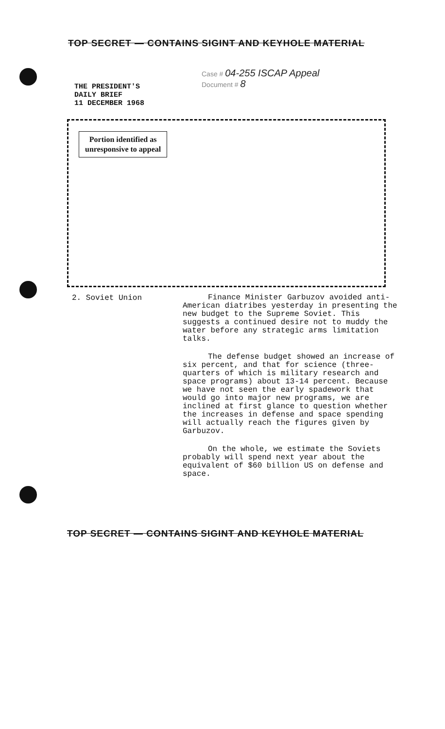TOP SECRET — CONTAINS SIGINT AND KEYHOLE MATERIAL
THE PRESIDENT'S
DAILY BRIEF
11 DECEMBER 1968
Case # 04-255 ISCAP Appeal
Document # 8
Portion identified as
unresponsive to appeal
2. Soviet Union
Finance Minister Garbuzov avoided anti-American diatribes yesterday in presenting the new budget to the Supreme Soviet. This suggests a continued desire not to muddy the water before any strategic arms limitation talks.
The defense budget showed an increase of six percent, and that for science (three-quarters of which is military research and space programs) about 13-14 percent. Because we have not seen the early spadework that would go into major new programs, we are inclined at first glance to question whether the increases in defense and space spending will actually reach the figures given by Garbuzov.
On the whole, we estimate the Soviets probably will spend next year about the equivalent of $60 billion US on defense and space.
TOP SECRET — CONTAINS SIGINT AND KEYHOLE MATERIAL